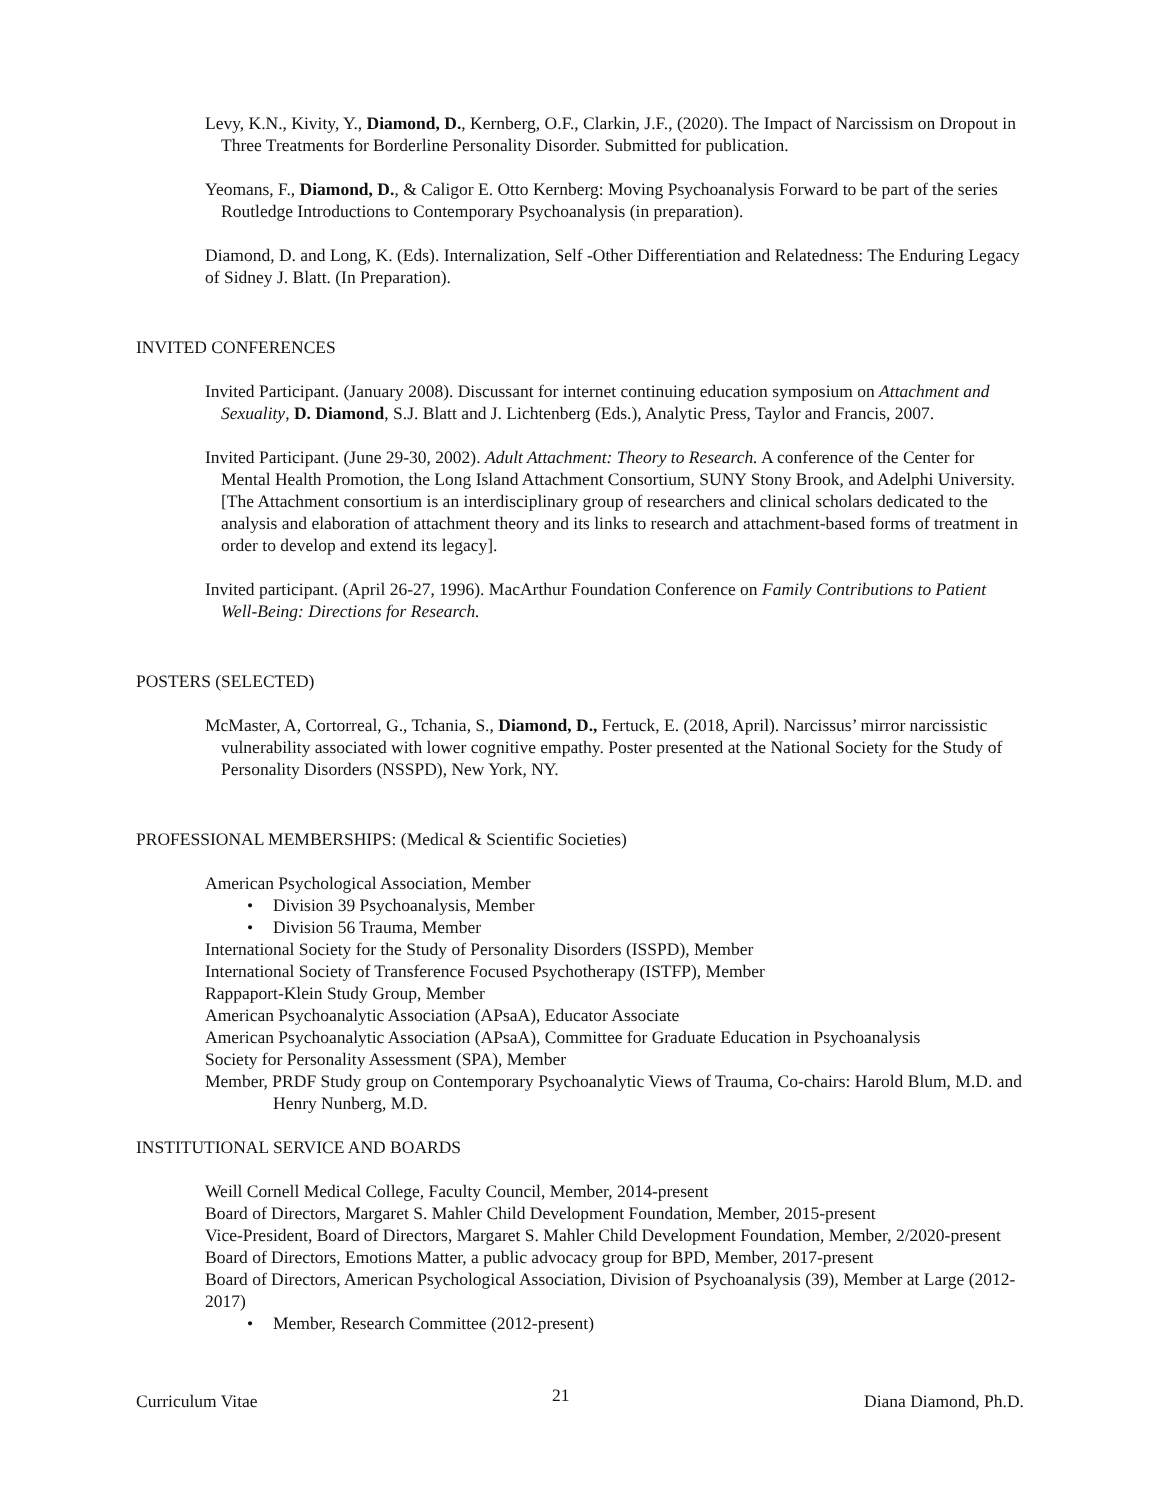Levy, K.N., Kivity, Y., Diamond, D., Kernberg, O.F., Clarkin, J.F., (2020). The Impact of Narcissism on Dropout in Three Treatments for Borderline Personality Disorder. Submitted for publication.
Yeomans, F., Diamond, D., & Caligor E. Otto Kernberg: Moving Psychoanalysis Forward to be part of the series Routledge Introductions to Contemporary Psychoanalysis (in preparation).
Diamond, D. and Long, K. (Eds). Internalization, Self -Other Differentiation and Relatedness: The Enduring Legacy of Sidney J. Blatt. (In Preparation).
INVITED CONFERENCES
Invited Participant. (January 2008). Discussant for internet continuing education symposium on Attachment and Sexuality, D. Diamond, S.J. Blatt and J. Lichtenberg (Eds.), Analytic Press, Taylor and Francis, 2007.
Invited Participant. (June 29-30, 2002). Adult Attachment: Theory to Research. A conference of the Center for Mental Health Promotion, the Long Island Attachment Consortium, SUNY Stony Brook, and Adelphi University. [The Attachment consortium is an interdisciplinary group of researchers and clinical scholars dedicated to the analysis and elaboration of attachment theory and its links to research and attachment-based forms of treatment in order to develop and extend its legacy].
Invited participant. (April 26-27, 1996). MacArthur Foundation Conference on Family Contributions to Patient Well-Being: Directions for Research.
POSTERS (SELECTED)
McMaster, A, Cortorreal, G., Tchania, S., Diamond, D., Fertuck, E. (2018, April). Narcissus’ mirror narcissistic vulnerability associated with lower cognitive empathy. Poster presented at the National Society for the Study of Personality Disorders (NSSPD), New York, NY.
PROFESSIONAL MEMBERSHIPS: (Medical & Scientific Societies)
American Psychological Association, Member
• Division 39 Psychoanalysis, Member
• Division 56 Trauma, Member
International Society for the Study of Personality Disorders (ISSPD), Member
International Society of Transference Focused Psychotherapy (ISTFP), Member
Rappaport-Klein Study Group, Member
American Psychoanalytic Association (APsaA), Educator Associate
American Psychoanalytic Association (APsaA), Committee for Graduate Education in Psychoanalysis
Society for Personality Assessment (SPA), Member
Member, PRDF Study group on Contemporary Psychoanalytic Views of Trauma, Co-chairs: Harold Blum, M.D. and Henry Nunberg, M.D.
INSTITUTIONAL SERVICE AND BOARDS
Weill Cornell Medical College, Faculty Council, Member, 2014-present
Board of Directors, Margaret S. Mahler Child Development Foundation, Member, 2015-present
Vice-President, Board of Directors, Margaret S. Mahler Child Development Foundation, Member, 2/2020-present
Board of Directors, Emotions Matter, a public advocacy group for BPD, Member, 2017-present
Board of Directors, American Psychological Association, Division of Psychoanalysis (39), Member at Large (2012-2017)
• Member, Research Committee (2012-present)
Curriculum Vitae 21 Diana Diamond, Ph.D.